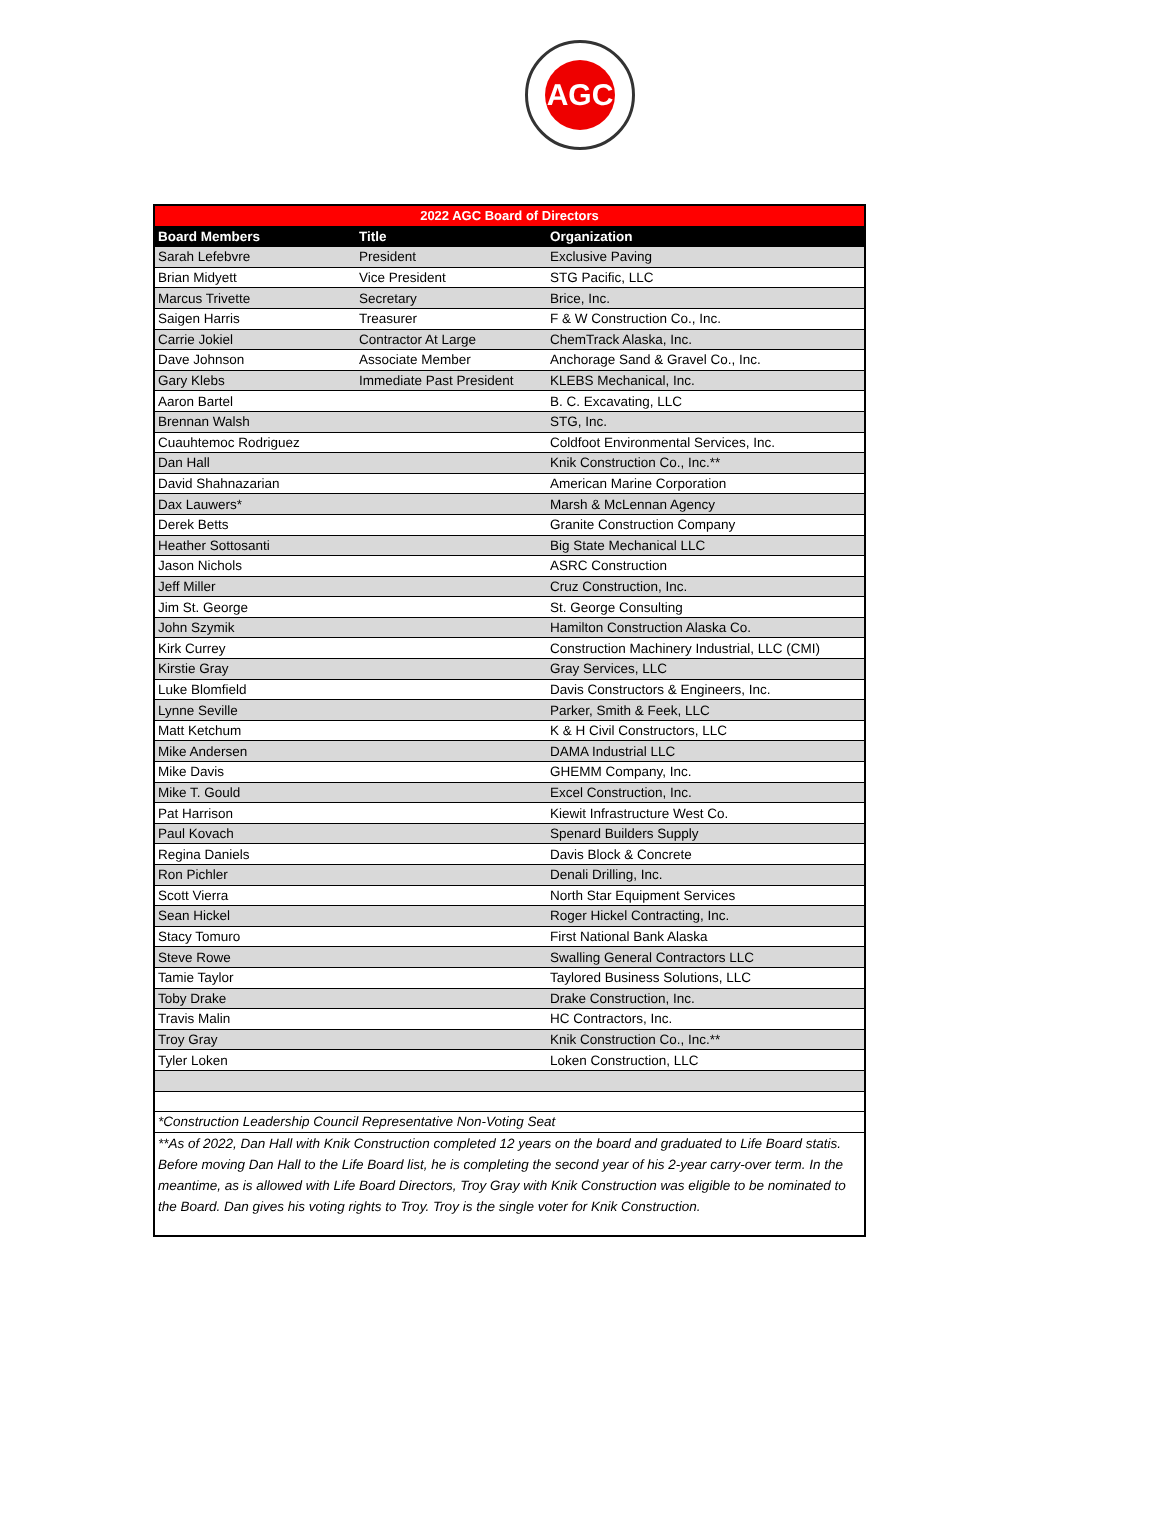AGC
| 2022 AGC Board of Directors | | |
| --- | --- | --- |
| Board Members | Title | Organization |
| Sarah Lefebvre | President | Exclusive Paving |
| Brian Midyett | Vice President | STG Pacific, LLC |
| Marcus Trivette | Secretary | Brice, Inc. |
| Saigen Harris | Treasurer | F & W Construction Co., Inc. |
| Carrie Jokiel | Contractor At Large | ChemTrack Alaska, Inc. |
| Dave Johnson | Associate Member | Anchorage Sand & Gravel Co., Inc. |
| Gary Klebs | Immediate Past President | KLEBS Mechanical, Inc. |
| Aaron Bartel | | B. C. Excavating, LLC |
| Brennan Walsh | | STG, Inc. |
| Cuauhtemoc Rodriguez | | Coldfoot Environmental Services, Inc. |
| Dan Hall | | Knik Construction Co., Inc.** |
| David Shahnazarian | | American Marine Corporation |
| Dax Lauwers* | | Marsh & McLennan Agency |
| Derek Betts | | Granite Construction Company |
| Heather Sottosanti | | Big State Mechanical LLC |
| Jason Nichols | | ASRC Construction |
| Jeff Miller | | Cruz Construction, Inc. |
| Jim St. George | | St. George Consulting |
| John Szymik | | Hamilton Construction Alaska Co. |
| Kirk Currey | | Construction Machinery Industrial, LLC (CMI) |
| Kirstie Gray | | Gray Services, LLC |
| Luke Blomfield | | Davis Constructors & Engineers, Inc. |
| Lynne Seville | | Parker, Smith & Feek, LLC |
| Matt Ketchum | | K & H Civil Constructors, LLC |
| Mike Andersen | | DAMA Industrial LLC |
| Mike Davis | | GHEMM Company, Inc. |
| Mike T. Gould | | Excel Construction, Inc. |
| Pat Harrison | | Kiewit Infrastructure West Co. |
| Paul Kovach | | Spenard Builders Supply |
| Regina Daniels | | Davis Block & Concrete |
| Ron Pichler | | Denali Drilling, Inc. |
| Scott Vierra | | North Star Equipment Services |
| Sean Hickel | | Roger Hickel Contracting, Inc. |
| Stacy Tomuro | | First National Bank Alaska |
| Steve Rowe | | Swalling General Contractors LLC |
| Tamie Taylor | | Taylored Business Solutions, LLC |
| Toby Drake | | Drake Construction, Inc. |
| Travis Malin | | HC Contractors, Inc. |
| Troy Gray | | Knik Construction Co., Inc.** |
| Tyler Loken | | Loken Construction, LLC |
| *Construction Leadership Council Representative Non-Voting Seat | | |
| **As of 2022, Dan Hall with Knik Construction completed 12 years on the board and graduated to Life Board statis. Before moving Dan Hall to the Life Board list, he is completing the second year of his 2-year carry-over term. In the meantime, as is allowed with Life Board Directors, Troy Gray with Knik Construction was eligible to be nominated to the Board. Dan gives his voting rights to Troy. Troy is the single voter for Knik Construction. | | |